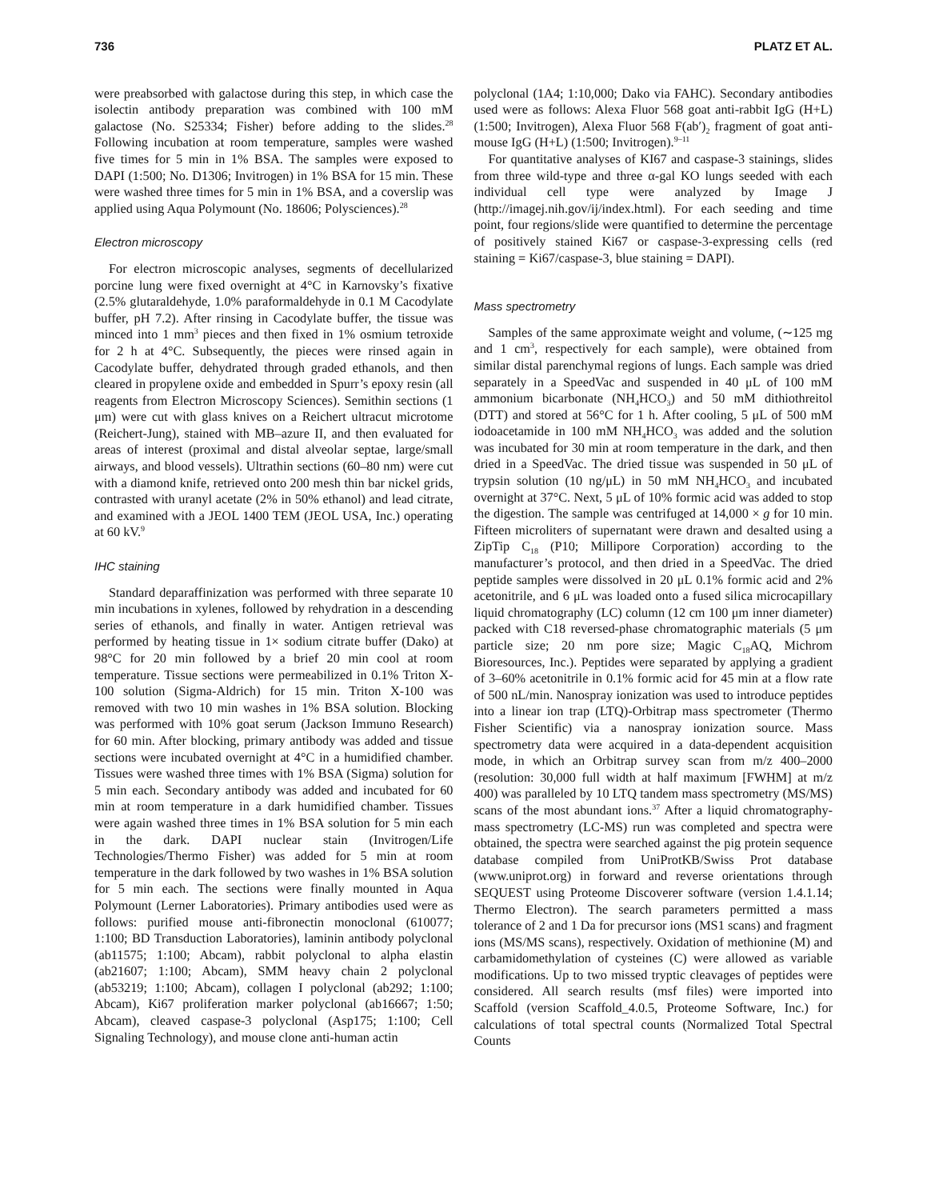736 PLATZ ET AL.
were preabsorbed with galactose during this step, in which case the isolectin antibody preparation was combined with 100 mM galactose (No. S25334; Fisher) before adding to the slides.<sup>28</sup> Following incubation at room temperature, samples were washed five times for 5 min in 1% BSA. The samples were exposed to DAPI (1:500; No. D1306; Invitrogen) in 1% BSA for 15 min. These were washed three times for 5 min in 1% BSA, and a coverslip was applied using Aqua Polymount (No. 18606; Polysciences).<sup>28</sup>
Electron microscopy
For electron microscopic analyses, segments of decellularized porcine lung were fixed overnight at 4°C in Karnovsky’s fixative (2.5% glutaraldehyde, 1.0% paraformaldehyde in 0.1 M Cacodylate buffer, pH 7.2). After rinsing in Cacodylate buffer, the tissue was minced into 1 mm<sup>3</sup> pieces and then fixed in 1% osmium tetroxide for 2 h at 4°C. Subsequently, the pieces were rinsed again in Cacodylate buffer, dehydrated through graded ethanols, and then cleared in propylene oxide and embedded in Spurr’s epoxy resin (all reagents from Electron Microscopy Sciences). Semithin sections (1 μm) were cut with glass knives on a Reichert ultracut microtome (Reichert-Jung), stained with MB–azure II, and then evaluated for areas of interest (proximal and distal alveolar septae, large/small airways, and blood vessels). Ultrathin sections (60–80 nm) were cut with a diamond knife, retrieved onto 200 mesh thin bar nickel grids, contrasted with uranyl acetate (2% in 50% ethanol) and lead citrate, and examined with a JEOL 1400 TEM (JEOL USA, Inc.) operating at 60 kV.<sup>9</sup>
IHC staining
Standard deparaffinization was performed with three separate 10 min incubations in xylenes, followed by rehydration in a descending series of ethanols, and finally in water. Antigen retrieval was performed by heating tissue in 1× sodium citrate buffer (Dako) at 98°C for 20 min followed by a brief 20 min cool at room temperature. Tissue sections were permeabilized in 0.1% Triton X-100 solution (Sigma-Aldrich) for 15 min. Triton X-100 was removed with two 10 min washes in 1% BSA solution. Blocking was performed with 10% goat serum (Jackson Immuno Research) for 60 min. After blocking, primary antibody was added and tissue sections were incubated overnight at 4°C in a humidified chamber. Tissues were washed three times with 1% BSA (Sigma) solution for 5 min each. Secondary antibody was added and incubated for 60 min at room temperature in a dark humidified chamber. Tissues were again washed three times in 1% BSA solution for 5 min each in the dark. DAPI nuclear stain (Invitrogen/Life Technologies/Thermo Fisher) was added for 5 min at room temperature in the dark followed by two washes in 1% BSA solution for 5 min each. The sections were finally mounted in Aqua Polymount (Lerner Laboratories). Primary antibodies used were as follows: purified mouse anti-fibronectin monoclonal (610077; 1:100; BD Transduction Laboratories), laminin antibody polyclonal (ab11575; 1:100; Abcam), rabbit polyclonal to alpha elastin (ab21607; 1:100; Abcam), SMM heavy chain 2 polyclonal (ab53219; 1:100; Abcam), collagen I polyclonal (ab292; 1:100; Abcam), Ki67 proliferation marker polyclonal (ab16667; 1:50; Abcam), cleaved caspase-3 polyclonal (Asp175; 1:100; Cell Signaling Technology), and mouse clone anti-human actin
polyclonal (1A4; 1:10,000; Dako via FAHC). Secondary antibodies used were as follows: Alexa Fluor 568 goat anti-rabbit IgG (H+L) (1:500; Invitrogen), Alexa Fluor 568 F(ab′)<sub>2</sub> fragment of goat anti-mouse IgG (H+L) (1:500; Invitrogen).<sup>9–11</sup>
For quantitative analyses of KI67 and caspase-3 stainings, slides from three wild-type and three α-gal KO lungs seeded with each individual cell type were analyzed by Image J (http://imagej.nih.gov/ij/index.html). For each seeding and time point, four regions/slide were quantified to determine the percentage of positively stained Ki67 or caspase-3-expressing cells (red staining = Ki67/caspase-3, blue staining = DAPI).
Mass spectrometry
Samples of the same approximate weight and volume, (∼125 mg and 1 cm<sup>3</sup>, respectively for each sample), were obtained from similar distal parenchymal regions of lungs. Each sample was dried separately in a SpeedVac and suspended in 40 μL of 100 mM ammonium bicarbonate (NH<sub>4</sub>HCO<sub>3</sub>) and 50 mM dithiothreitol (DTT) and stored at 56°C for 1 h. After cooling, 5 μL of 500 mM iodoacetamide in 100 mM NH<sub>4</sub>HCO<sub>3</sub> was added and the solution was incubated for 30 min at room temperature in the dark, and then dried in a SpeedVac. The dried tissue was suspended in 50 μL of trypsin solution (10 ng/μL) in 50 mM NH<sub>4</sub>HCO<sub>3</sub> and incubated overnight at 37°C. Next, 5 μL of 10% formic acid was added to stop the digestion. The sample was centrifuged at 14,000 × g for 10 min. Fifteen microliters of supernatant were drawn and desalted using a ZipTip C<sub>18</sub> (P10; Millipore Corporation) according to the manufacturer’s protocol, and then dried in a SpeedVac. The dried peptide samples were dissolved in 20 μL 0.1% formic acid and 2% acetonitrile, and 6 μL was loaded onto a fused silica microcapillary liquid chromatography (LC) column (12 cm 100 μm inner diameter) packed with C18 reversed-phase chromatographic materials (5 μm particle size; 20 nm pore size; Magic C<sub>18</sub>AQ, Michrom Bioresources, Inc.). Peptides were separated by applying a gradient of 3–60% acetonitrile in 0.1% formic acid for 45 min at a flow rate of 500 nL/min. Nanospray ionization was used to introduce peptides into a linear ion trap (LTQ)-Orbitrap mass spectrometer (Thermo Fisher Scientific) via a nanospray ionization source. Mass spectrometry data were acquired in a data-dependent acquisition mode, in which an Orbitrap survey scan from m/z 400–2000 (resolution: 30,000 full width at half maximum [FWHM] at m/z 400) was paralleled by 10 LTQ tandem mass spectrometry (MS/MS) scans of the most abundant ions.<sup>37</sup> After a liquid chromatography-mass spectrometry (LC-MS) run was completed and spectra were obtained, the spectra were searched against the pig protein sequence database compiled from UniProtKB/Swiss Prot database (www.uniprot.org) in forward and reverse orientations through SEQUEST using Proteome Discoverer software (version 1.4.1.14; Thermo Electron). The search parameters permitted a mass tolerance of 2 and 1 Da for precursor ions (MS1 scans) and fragment ions (MS/MS scans), respectively. Oxidation of methionine (M) and carbamidomethylation of cysteines (C) were allowed as variable modifications. Up to two missed tryptic cleavages of peptides were considered. All search results (msf files) were imported into Scaffold (version Scaffold_4.0.5, Proteome Software, Inc.) for calculations of total spectral counts (Normalized Total Spectral Counts